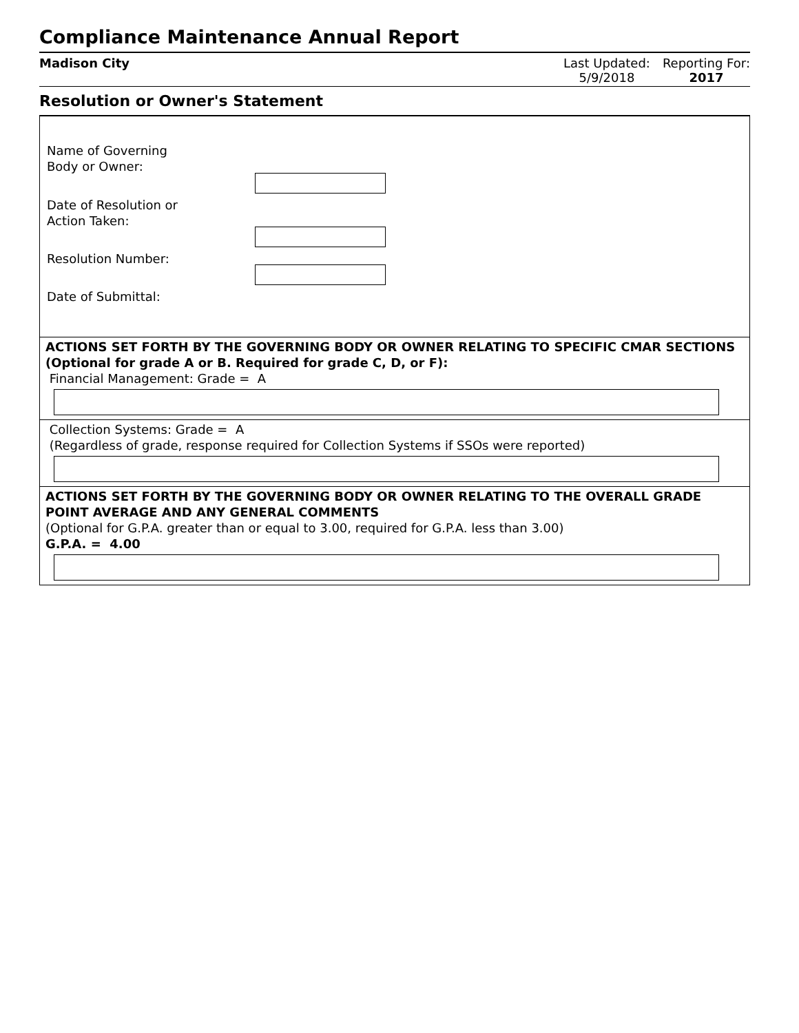Compliance Maintenance Annual Report
Madison City Last Updated:
5/9/2018
Reporting For:
2017
Resolution or Owner's Statement
Name of Governing
Body or Owner:
Date of Resolution or
Action Taken:
Resolution Number:
Date of Submittal:
ACTIONS SET FORTH BY THE GOVERNING BODY OR OWNER RELATING TO SPECIFIC CMAR SECTIONS (Optional for grade A or B. Required for grade C, D, or F):
Financial Management: Grade = A
Collection Systems: Grade = A
(Regardless of grade, response required for Collection Systems if SSOs were reported)
ACTIONS SET FORTH BY THE GOVERNING BODY OR OWNER RELATING TO THE OVERALL GRADE POINT AVERAGE AND ANY GENERAL COMMENTS
(Optional for G.P.A. greater than or equal to 3.00, required for G.P.A. less than 3.00)
G.P.A. = 4.00